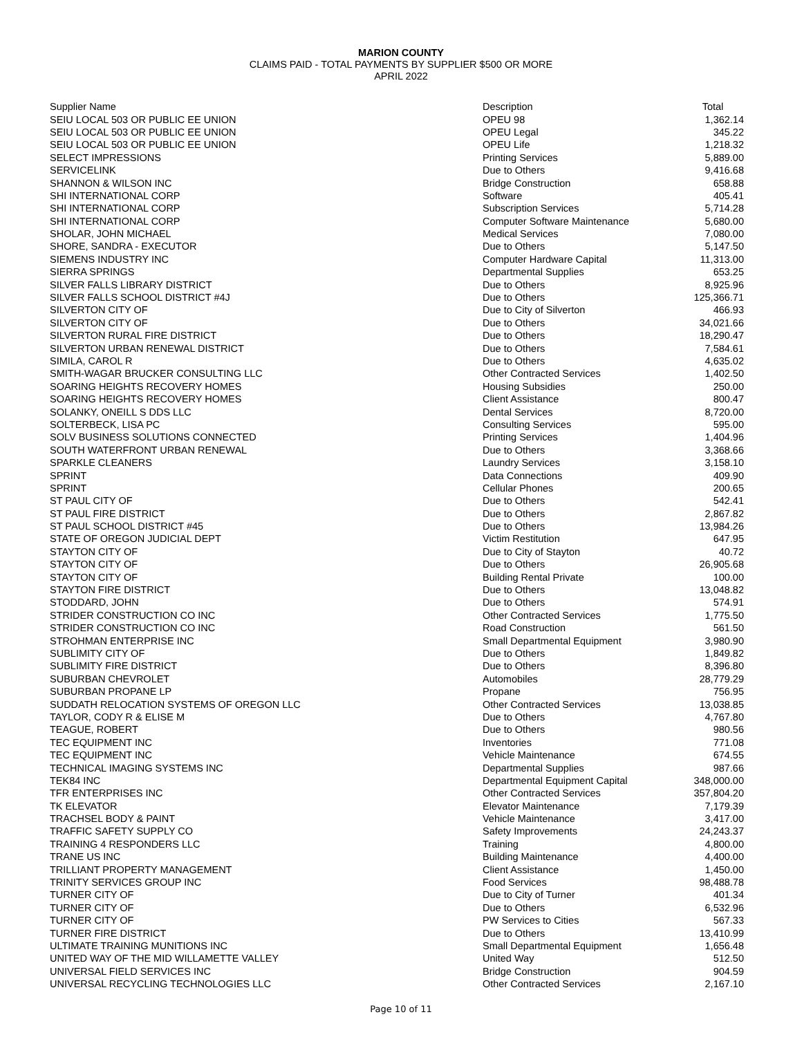MARION COUNTY
CLAIMS PAID - TOTAL PAYMENTS BY SUPPLIER $500 OR MORE
APRIL 2022
| Supplier Name | Description | Total |
| --- | --- | --- |
| SEIU LOCAL 503 OR PUBLIC EE UNION | OPEU 98 | 1,362.14 |
| SEIU LOCAL 503 OR PUBLIC EE UNION | OPEU Legal | 345.22 |
| SEIU LOCAL 503 OR PUBLIC EE UNION | OPEU Life | 1,218.32 |
| SELECT IMPRESSIONS | Printing Services | 5,889.00 |
| SERVICELINK | Due to Others | 9,416.68 |
| SHANNON & WILSON INC | Bridge Construction | 658.88 |
| SHI INTERNATIONAL CORP | Software | 405.41 |
| SHI INTERNATIONAL CORP | Subscription Services | 5,714.28 |
| SHI INTERNATIONAL CORP | Computer Software Maintenance | 5,680.00 |
| SHOLAR, JOHN MICHAEL | Medical Services | 7,080.00 |
| SHORE, SANDRA - EXECUTOR | Due to Others | 5,147.50 |
| SIEMENS INDUSTRY INC | Computer Hardware Capital | 11,313.00 |
| SIERRA SPRINGS | Departmental Supplies | 653.25 |
| SILVER FALLS LIBRARY DISTRICT | Due to Others | 8,925.96 |
| SILVER FALLS SCHOOL DISTRICT #4J | Due to Others | 125,366.71 |
| SILVERTON CITY OF | Due to City of Silverton | 466.93 |
| SILVERTON CITY OF | Due to Others | 34,021.66 |
| SILVERTON RURAL FIRE DISTRICT | Due to Others | 18,290.47 |
| SILVERTON URBAN RENEWAL DISTRICT | Due to Others | 7,584.61 |
| SIMILA, CAROL R | Due to Others | 4,635.02 |
| SMITH-WAGAR BRUCKER CONSULTING LLC | Other Contracted Services | 1,402.50 |
| SOARING HEIGHTS RECOVERY HOMES | Housing Subsidies | 250.00 |
| SOARING HEIGHTS RECOVERY HOMES | Client Assistance | 800.47 |
| SOLANKY, ONEILL S DDS LLC | Dental Services | 8,720.00 |
| SOLTERBECK, LISA PC | Consulting Services | 595.00 |
| SOLV BUSINESS SOLUTIONS CONNECTED | Printing Services | 1,404.96 |
| SOUTH WATERFRONT URBAN RENEWAL | Due to Others | 3,368.66 |
| SPARKLE CLEANERS | Laundry Services | 3,158.10 |
| SPRINT | Data Connections | 409.90 |
| SPRINT | Cellular Phones | 200.65 |
| ST PAUL CITY OF | Due to Others | 542.41 |
| ST PAUL FIRE DISTRICT | Due to Others | 2,867.82 |
| ST PAUL SCHOOL DISTRICT #45 | Due to Others | 13,984.26 |
| STATE OF OREGON JUDICIAL DEPT | Victim Restitution | 647.95 |
| STAYTON CITY OF | Due to City of Stayton | 40.72 |
| STAYTON CITY OF | Due to Others | 26,905.68 |
| STAYTON CITY OF | Building Rental Private | 100.00 |
| STAYTON FIRE DISTRICT | Due to Others | 13,048.82 |
| STODDARD, JOHN | Due to Others | 574.91 |
| STRIDER CONSTRUCTION CO INC | Other Contracted Services | 1,775.50 |
| STRIDER CONSTRUCTION CO INC | Road Construction | 561.50 |
| STROHMAN ENTERPRISE INC | Small Departmental Equipment | 3,980.90 |
| SUBLIMITY CITY OF | Due to Others | 1,849.82 |
| SUBLIMITY FIRE DISTRICT | Due to Others | 8,396.80 |
| SUBURBAN CHEVROLET | Automobiles | 28,779.29 |
| SUBURBAN PROPANE LP | Propane | 756.95 |
| SUDDATH RELOCATION SYSTEMS OF OREGON LLC | Other Contracted Services | 13,038.85 |
| TAYLOR, CODY R & ELISE M | Due to Others | 4,767.80 |
| TEAGUE, ROBERT | Due to Others | 980.56 |
| TEC EQUIPMENT INC | Inventories | 771.08 |
| TEC EQUIPMENT INC | Vehicle Maintenance | 674.55 |
| TECHNICAL IMAGING SYSTEMS INC | Departmental Supplies | 987.66 |
| TEK84 INC | Departmental Equipment Capital | 348,000.00 |
| TFR ENTERPRISES INC | Other Contracted Services | 357,804.20 |
| TK ELEVATOR | Elevator Maintenance | 7,179.39 |
| TRACHSEL BODY & PAINT | Vehicle Maintenance | 3,417.00 |
| TRAFFIC SAFETY SUPPLY CO | Safety Improvements | 24,243.37 |
| TRAINING 4 RESPONDERS LLC | Training | 4,800.00 |
| TRANE US INC | Building Maintenance | 4,400.00 |
| TRILLIANT PROPERTY MANAGEMENT | Client Assistance | 1,450.00 |
| TRINITY SERVICES GROUP INC | Food Services | 98,488.78 |
| TURNER CITY OF | Due to City of Turner | 401.34 |
| TURNER CITY OF | Due to Others | 6,532.96 |
| TURNER CITY OF | PW Services to Cities | 567.33 |
| TURNER FIRE DISTRICT | Due to Others | 13,410.99 |
| ULTIMATE TRAINING MUNITIONS INC | Small Departmental Equipment | 1,656.48 |
| UNITED WAY OF THE MID WILLAMETTE VALLEY | United Way | 512.50 |
| UNIVERSAL FIELD SERVICES INC | Bridge Construction | 904.59 |
| UNIVERSAL RECYCLING TECHNOLOGIES LLC | Other Contracted Services | 2,167.10 |
Page 10 of 11